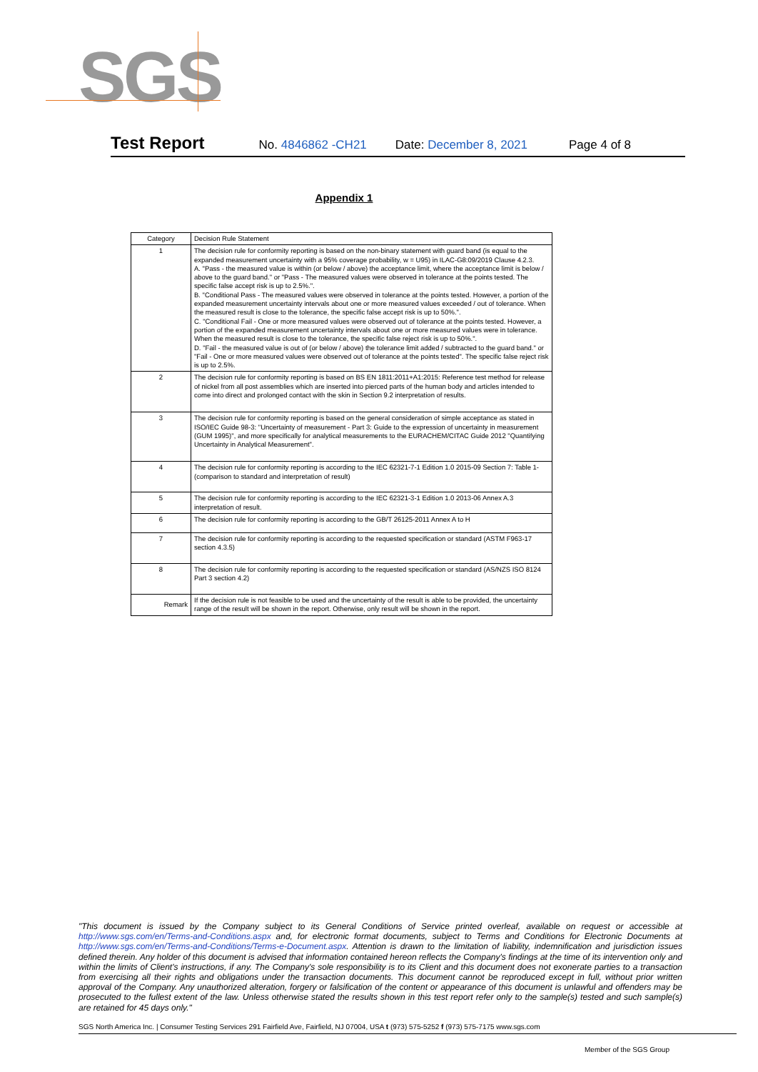SGS
Test Report No. 4846862 -CH21 Date: December 8, 2021 Page 4 of 8
Appendix 1
| Category | Decision Rule Statement |
| --- | --- |
| 1 | The decision rule for conformity reporting is based on the non-binary statement with guard band (is equal to the expanded measurement uncertainty with a 95% coverage probability, w = U95) in ILAC-G8:09/2019 Clause 4.2.3. A. "Pass - the measured value is within (or below / above) the acceptance limit, where the acceptance limit is below / above to the guard band." or "Pass - The measured values were observed in tolerance at the points tested. The specific false accept risk is up to 2.5%.". B. "Conditional Pass - The measured values were observed in tolerance at the points tested. However, a portion of the expanded measurement uncertainty intervals about one or more measured values exceeded / out of tolerance. When the measured result is close to the tolerance, the specific false accept risk is up to 50%.". C. "Conditional Fail - One or more measured values were observed out of tolerance at the points tested. However, a portion of the expanded measurement uncertainty intervals about one or more measured values were in tolerance. When the measured result is close to the tolerance, the specific false reject risk is up to 50%.". D. "Fail - the measured value is out of (or below / above) the tolerance limit added / subtracted to the guard band." or "Fail - One or more measured values were observed out of tolerance at the points tested". The specific false reject risk is up to 2.5%. |
| 2 | The decision rule for conformity reporting is based on BS EN 1811:2011+A1:2015: Reference test method for release of nickel from all post assemblies which are inserted into pierced parts of the human body and articles intended to come into direct and prolonged contact with the skin in Section 9.2 interpretation of results. |
| 3 | The decision rule for conformity reporting is based on the general consideration of simple acceptance as stated in ISO/IEC Guide 98-3: "Uncertainty of measurement - Part 3: Guide to the expression of uncertainty in measurement (GUM 1995)", and more specifically for analytical measurements to the EURACHEM/CITAC Guide 2012 "Quantifying Uncertainty in Analytical Measurement". |
| 4 | The decision rule for conformity reporting is according to the IEC 62321-7-1 Edition 1.0 2015-09 Section 7: Table 1-(comparison to standard and interpretation of result) |
| 5 | The decision rule for conformity reporting is according to the IEC 62321-3-1 Edition 1.0 2013-06 Annex A.3 interpretation of result. |
| 6 | The decision rule for conformity reporting is according to the GB/T 26125-2011 Annex A to H |
| 7 | The decision rule for conformity reporting is according to the requested specification or standard (ASTM F963-17 section 4.3.5) |
| 8 | The decision rule for conformity reporting is according to the requested specification or standard (AS/NZS ISO 8124 Part 3 section 4.2) |
| Remark | If the decision rule is not feasible to be used and the uncertainty of the result is able to be provided, the uncertainty range of the result will be shown in the report. Otherwise, only result will be shown in the report. |
"This document is issued by the Company subject to its General Conditions of Service printed overleaf, available on request or accessible at http://www.sgs.com/en/Terms-and-Conditions.aspx and, for electronic format documents, subject to Terms and Conditions for Electronic Documents at http://www.sgs.com/en/Terms-and-Conditions/Terms-e-Document.aspx. Attention is drawn to the limitation of liability, indemnification and jurisdiction issues defined therein. Any holder of this document is advised that information contained hereon reflects the Company's findings at the time of its intervention only and within the limits of Client's instructions, if any. The Company's sole responsibility is to its Client and this document does not exonerate parties to a transaction from exercising all their rights and obligations under the transaction documents. This document cannot be reproduced except in full, without prior written approval of the Company. Any unauthorized alteration, forgery or falsification of the content or appearance of this document is unlawful and offenders may be prosecuted to the fullest extent of the law. Unless otherwise stated the results shown in this test report refer only to the sample(s) tested and such sample(s) are retained for 45 days only."
SGS North America Inc. | Consumer Testing Services 291 Fairfield Ave, Fairfield, NJ 07004, USA t (973) 575-5252 f (973) 575-7175 www.sgs.com
Member of the SGS Group